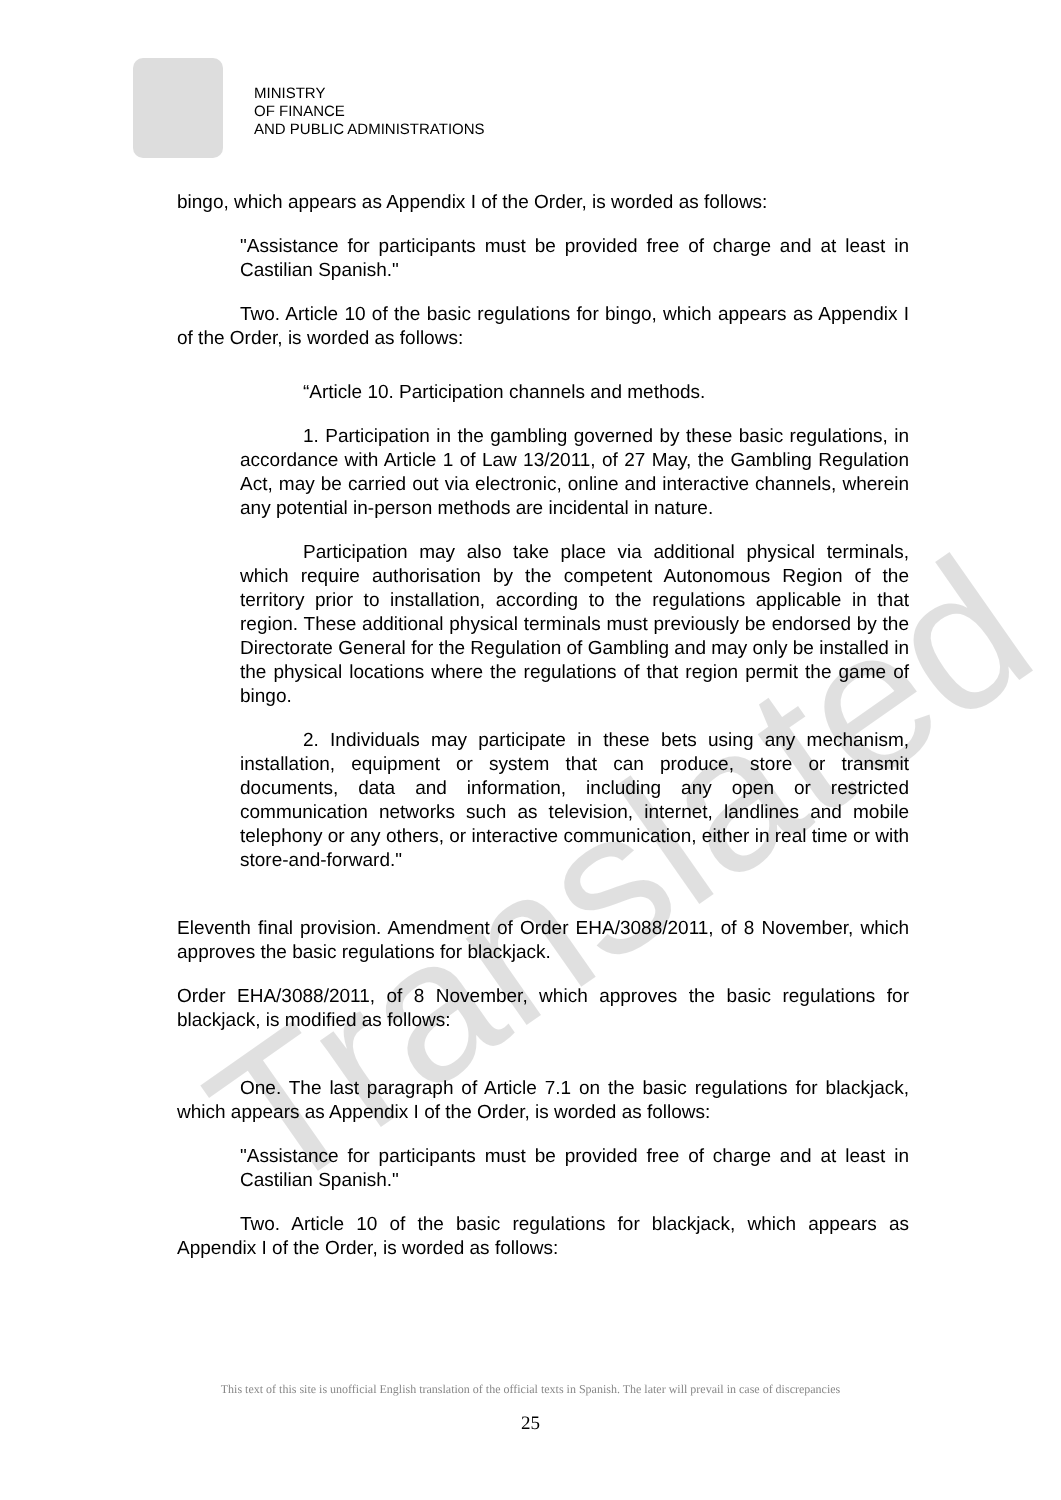MINISTRY
OF FINANCE
AND PUBLIC ADMINISTRATIONS
Translated
bingo, which appears as Appendix I of the Order, is worded as follows:
"Assistance for participants must be provided free of charge and at least in Castilian Spanish."
Two. Article 10 of the basic regulations for bingo, which appears as Appendix I of the Order, is worded as follows:
“Article 10. Participation channels and methods.
1. Participation in the gambling governed by these basic regulations, in accordance with Article 1 of Law 13/2011, of 27 May, the Gambling Regulation Act, may be carried out via electronic, online and interactive channels, wherein any potential in-person methods are incidental in nature.
Participation may also take place via additional physical terminals, which require authorisation by the competent Autonomous Region of the territory prior to installation, according to the regulations applicable in that region. These additional physical terminals must previously be endorsed by the Directorate General for the Regulation of Gambling and may only be installed in the physical locations where the regulations of that region permit the game of bingo.
2. Individuals may participate in these bets using any mechanism, installation, equipment or system that can produce, store or transmit documents, data and information, including any open or restricted communication networks such as television, internet, landlines and mobile telephony or any others, or interactive communication, either in real time or with store-and-forward."
Eleventh final provision. Amendment of Order EHA/3088/2011, of 8 November, which approves the basic regulations for blackjack.
Order EHA/3088/2011, of 8 November, which approves the basic regulations for blackjack, is modified as follows:
One. The last paragraph of Article 7.1 on the basic regulations for blackjack, which appears as Appendix I of the Order, is worded as follows:
"Assistance for participants must be provided free of charge and at least in Castilian Spanish."
Two. Article 10 of the basic regulations for blackjack, which appears as Appendix I of the Order, is worded as follows:
This text of this site is unofficial English translation of the official texts in Spanish. The later will prevail in case of discrepancies
25